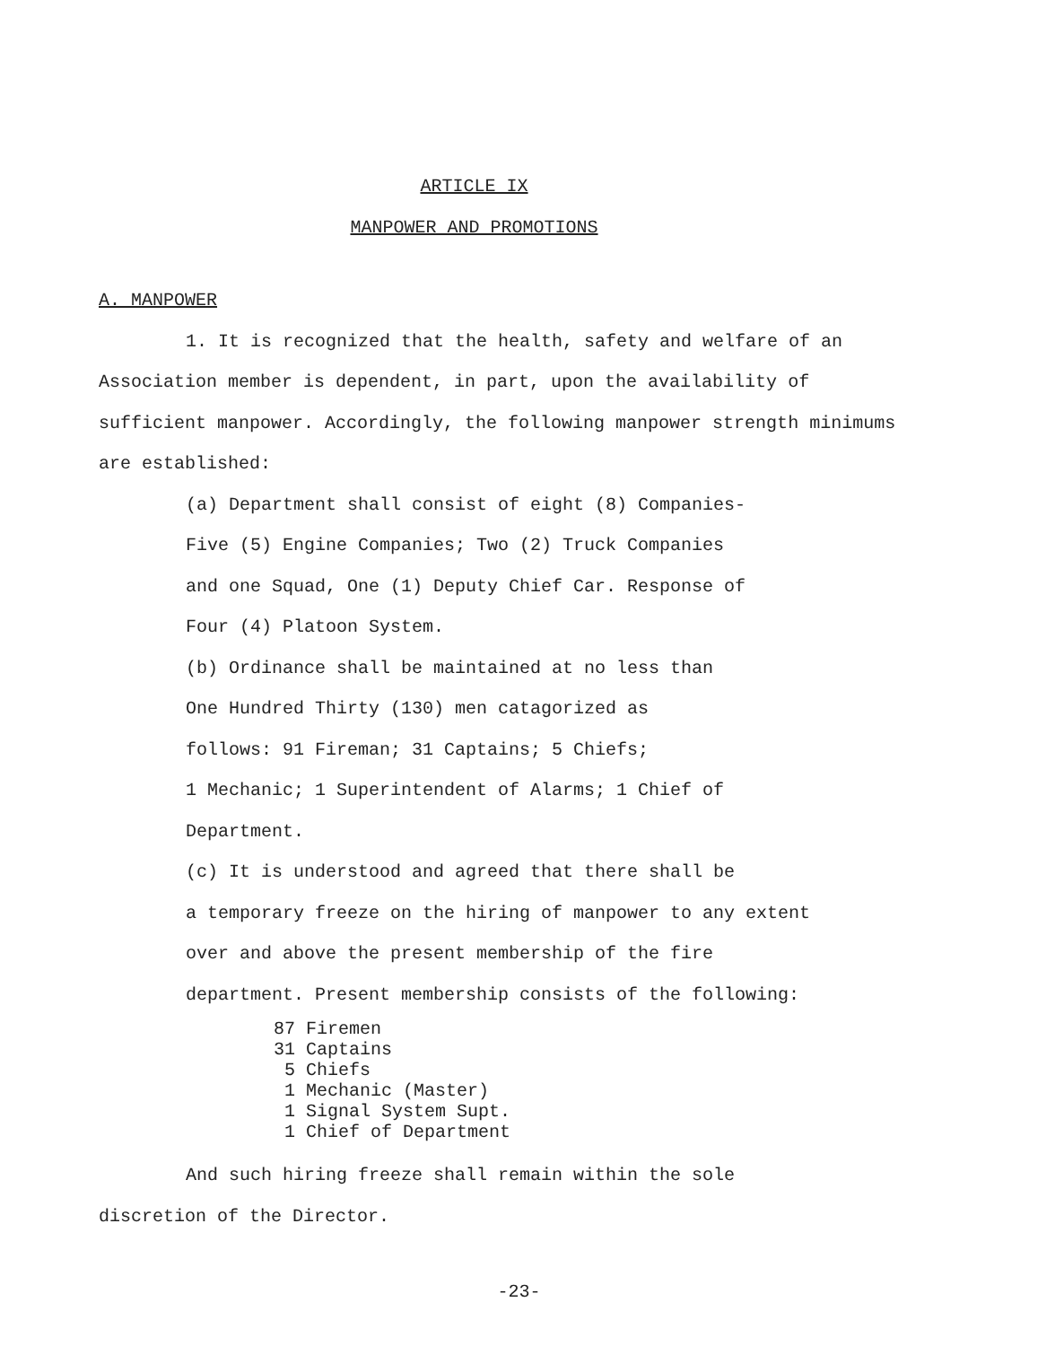ARTICLE IX
MANPOWER AND PROMOTIONS
A. MANPOWER
1. It is recognized that the health, safety and welfare of an Association member is dependent, in part, upon the availability of sufficient manpower. Accordingly, the following manpower strength minimums are established:
(a) Department shall consist of eight (8) Companies-
Five (5) Engine Companies; Two (2) Truck Companies
and one Squad, One (1) Deputy Chief Car. Response of
Four (4) Platoon System.
(b) Ordinance shall be maintained at no less than
One Hundred Thirty (130) men catagorized as
follows: 91 Fireman; 31 Captains; 5 Chiefs;
1 Mechanic; 1 Superintendent of Alarms; 1 Chief of
Department.
(c) It is understood and agreed that there shall be
a temporary freeze on the hiring of manpower to any extent
over and above the present membership of the fire
department. Present membership consists of the following:
87 Firemen 31 Captains 5 Chiefs 1 Mechanic (Master) 1 Signal System Supt. 1 Chief of Department
And such hiring freeze shall remain within the sole
discretion of the Director.
-23-